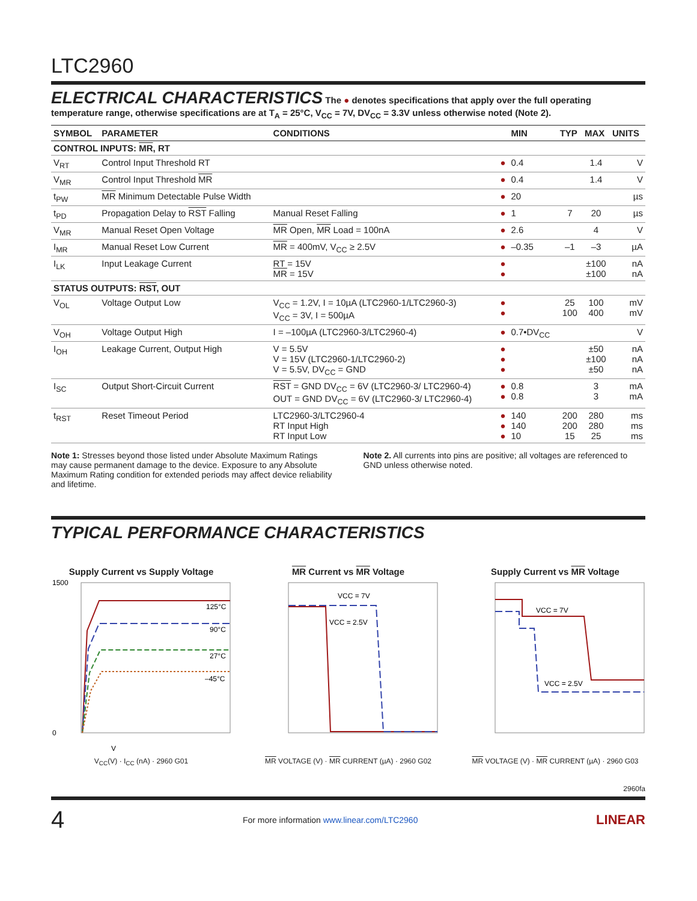LTC2960
ELECTRICAL CHARACTERISTICS
The ● denotes specifications that apply over the full operating temperature range, otherwise specifications are at T<sub>A</sub> = 25°C, V<sub>CC</sub> = 7V, DV<sub>CC</sub> = 3.3V unless otherwise noted (Note 2).
| SYMBOL | PARAMETER | CONDITIONS | | MIN | TYP | MAX | UNITS |
| --- | --- | --- | --- | --- | --- | --- | --- |
| CONTROL INPUTS: MR , RT | | | | | | | |
| V<sub>RT</sub> | Control Input Threshold RT | | ● | 0.4 | | 1.4 | V |
| V<sub>MR</sub> | Control Input Threshold MR | | ● | 0.4 | | 1.4 | V |
| t<sub>PW</sub> | MR Minimum Detectable Pulse Width | | ● | 20 | | | µs |
| t<sub>PD</sub> | Propagation Delay to RST Falling | Manual Reset Falling | ● | 1 | 7 | 20 | µs |
| V<sub>MR</sub> | Manual Reset Open Voltage | MR Open, MR Load = 100nA | ● | 2.6 | | 4 | V |
| I<sub>MR</sub> | Manual Reset Low Current | MR = 400mV, V<sub>CC</sub> ≥ 2.5V | ● | –0.35 | –1 | –3 | µA |
| I<sub>LK</sub> | Input Leakage Current | RT = 15V MR = 15V | ● ● | | | ±100 ±100 | nA nA |
| STATUS OUTPUTS: RST , OUT | | | | | | | |
| V<sub>OL</sub> | Voltage Output Low | V<sub>CC</sub> = 1.2V, I = 10µA (LTC2960-1/LTC2960-3) V<sub>CC</sub> = 3V, I = 500µA | ● ● | | 25 100 | 100 400 | mV mV |
| V<sub>OH</sub> | Voltage Output High | I = –100µA (LTC2960-3/LTC2960-4) | ● | 0.7•DV<sub>CC</sub> | | | V |
| I<sub>OH</sub> | Leakage Current, Output High | V = 5.5V V = 15V (LTC2960-1/LTC2960-2) V = 5.5V, DV<sub>CC</sub> = GND | ● ● ● | | | ±50 ±100 ±50 | nA nA nA |
| I<sub>SC</sub> | Output Short-Circuit Current | RST = GND DV<sub>CC</sub> = 6V (LTC2960-3/ LTC2960-4) OUT = GND DV<sub>CC</sub> = 6V (LTC2960-3/ LTC2960-4) | ● ● | 0.8 0.8 | | 3 3 | mA mA |
| t<sub>RST</sub> | Reset Timeout Period | LTC2960-3/LTC2960-4 RT Input High RT Input Low | ● ● ● | 140 140 10 | 200 200 15 | 280 280 25 | ms ms ms |
Note 1: Stresses beyond those listed under Absolute Maximum Ratings may cause permanent damage to the device. Exposure to any Absolute Maximum Rating condition for extended periods may affect device reliability and lifetime.
Note 2. All currents into pins are positive; all voltages are referenced to GND unless otherwise noted.
TYPICAL PERFORMANCE CHARACTERISTICS
Supply Current vs Supply Voltage
125°C
90°C
27°C
–45°C
1500
0
V
V<sub>CC</sub>(V) · I<sub>CC</sub> (nA) · 2960 G01
MR Current vs MR Voltage
VCC = 7V
VCC = 2.5V
MR VOLTAGE (V) · MR CURRENT (µA) · 2960 G02
Supply Current vs MR Voltage
VCC = 7V
VCC = 2.5V
MR VOLTAGE (V) · MR CURRENT (µA) · 2960 G03
2960fa
4 For more information www.linear.com/LTC2960 LINEAR